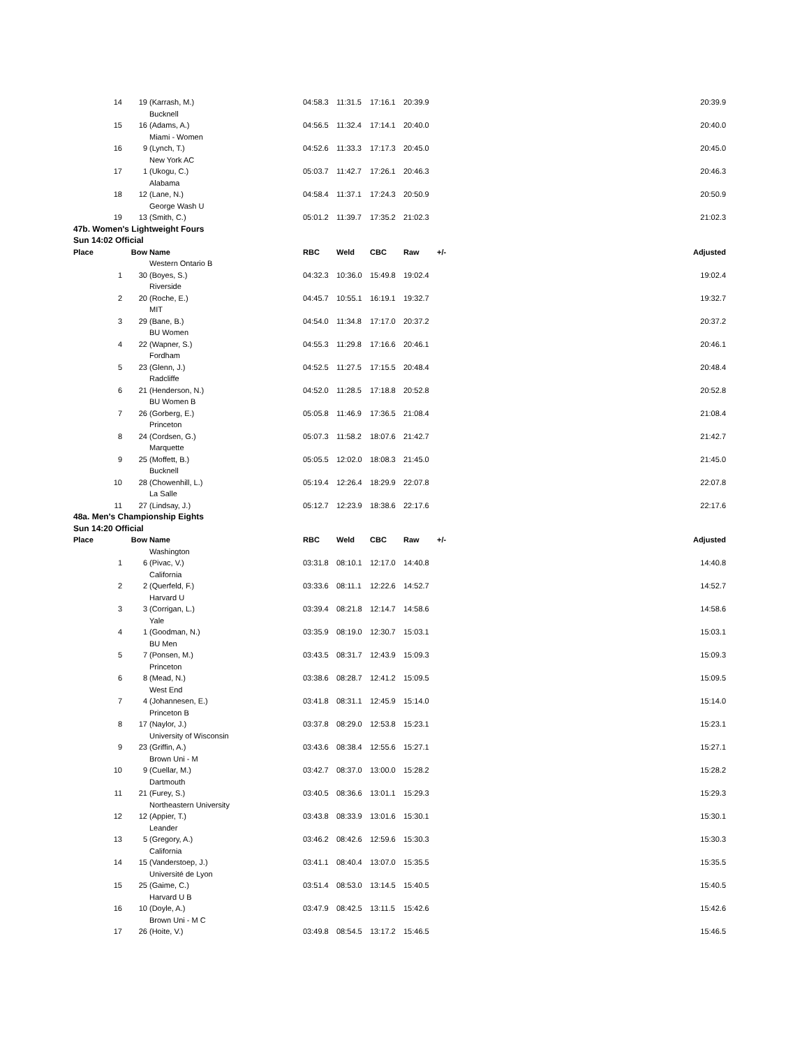| 14 | 19 | (Karrash, M.) | 04:58.3 | 11:31.5 | 17:16.1 | 20:39.9 | | 20:39.9 |
| | | Bucknell | | | | | | |
| 15 | 16 | (Adams, A.) | 04:56.5 | 11:32.4 | 17:14.1 | 20:40.0 | | 20:40.0 |
| | | Miami - Women | | | | | | |
| 16 | 9 | (Lynch, T.) | 04:52.6 | 11:33.3 | 17:17.3 | 20:45.0 | | 20:45.0 |
| | | New York AC | | | | | | |
| 17 | 1 | (Ukogu, C.) | 05:03.7 | 11:42.7 | 17:26.1 | 20:46.3 | | 20:46.3 |
| | | Alabama | | | | | | |
| 18 | 12 | (Lane, N.) | 04:58.4 | 11:37.1 | 17:24.3 | 20:50.9 | | 20:50.9 |
| | | George Wash U | | | | | | |
| 19 | 13 | (Smith, C.) | 05:01.2 | 11:39.7 | 17:35.2 | 21:02.3 | | 21:02.3 |
| 47b. Women's Lightweight Fours | | | | | | | | |
| Sun 14:02 Official | | | | | | | | |
| Place | Bow | Name | RBC | Weld | CBC | Raw | +/- | Adjusted |
| | | Western Ontario B | | | | | | |
| 1 | 30 | (Boyes, S.) | 04:32.3 | 10:36.0 | 15:49.8 | 19:02.4 | | 19:02.4 |
| | | Riverside | | | | | | |
| 2 | 20 | (Roche, E.) | 04:45.7 | 10:55.1 | 16:19.1 | 19:32.7 | | 19:32.7 |
| | | MIT | | | | | | |
| 3 | 29 | (Bane, B.) | 04:54.0 | 11:34.8 | 17:17.0 | 20:37.2 | | 20:37.2 |
| | | BU Women | | | | | | |
| 4 | 22 | (Wapner, S.) | 04:55.3 | 11:29.8 | 17:16.6 | 20:46.1 | | 20:46.1 |
| | | Fordham | | | | | | |
| 5 | 23 | (Glenn, J.) | 04:52.5 | 11:27.5 | 17:15.5 | 20:48.4 | | 20:48.4 |
| | | Radcliffe | | | | | | |
| 6 | 21 | (Henderson, N.) | 04:52.0 | 11:28.5 | 17:18.8 | 20:52.8 | | 20:52.8 |
| | | BU Women B | | | | | | |
| 7 | 26 | (Gorberg, E.) | 05:05.8 | 11:46.9 | 17:36.5 | 21:08.4 | | 21:08.4 |
| | | Princeton | | | | | | |
| 8 | 24 | (Cordsen, G.) | 05:07.3 | 11:58.2 | 18:07.6 | 21:42.7 | | 21:42.7 |
| | | Marquette | | | | | | |
| 9 | 25 | (Moffett, B.) | 05:05.5 | 12:02.0 | 18:08.3 | 21:45.0 | | 21:45.0 |
| | | Bucknell | | | | | | |
| 10 | 28 | (Chowenhill, L.) | 05:19.4 | 12:26.4 | 18:29.9 | 22:07.8 | | 22:07.8 |
| | | La Salle | | | | | | |
| 11 | 27 | (Lindsay, J.) | 05:12.7 | 12:23.9 | 18:38.6 | 22:17.6 | | 22:17.6 |
| 48a. Men's Championship Eights | | | | | | | | |
| Sun 14:20 Official | | | | | | | | |
| Place | Bow | Name | RBC | Weld | CBC | Raw | +/- | Adjusted |
| | | Washington | | | | | | |
| 1 | 6 | (Pivac, V.) | 03:31.8 | 08:10.1 | 12:17.0 | 14:40.8 | | 14:40.8 |
| | | California | | | | | | |
| 2 | 2 | (Querfeld, F.) | 03:33.6 | 08:11.1 | 12:22.6 | 14:52.7 | | 14:52.7 |
| | | Harvard U | | | | | | |
| 3 | 3 | (Corrigan, L.) | 03:39.4 | 08:21.8 | 12:14.7 | 14:58.6 | | 14:58.6 |
| | | Yale | | | | | | |
| 4 | 1 | (Goodman, N.) | 03:35.9 | 08:19.0 | 12:30.7 | 15:03.1 | | 15:03.1 |
| | | BU Men | | | | | | |
| 5 | 7 | (Ponsen, M.) | 03:43.5 | 08:31.7 | 12:43.9 | 15:09.3 | | 15:09.3 |
| | | Princeton | | | | | | |
| 6 | 8 | (Mead, N.) | 03:38.6 | 08:28.7 | 12:41.2 | 15:09.5 | | 15:09.5 |
| | | West End | | | | | | |
| 7 | 4 | (Johannesen, E.) | 03:41.8 | 08:31.1 | 12:45.9 | 15:14.0 | | 15:14.0 |
| | | Princeton B | | | | | | |
| 8 | 17 | (Naylor, J.) | 03:37.8 | 08:29.0 | 12:53.8 | 15:23.1 | | 15:23.1 |
| | | University of Wisconsin | | | | | | |
| 9 | 23 | (Griffin, A.) | 03:43.6 | 08:38.4 | 12:55.6 | 15:27.1 | | 15:27.1 |
| | | Brown Uni - M | | | | | | |
| 10 | 9 | (Cuellar, M.) | 03:42.7 | 08:37.0 | 13:00.0 | 15:28.2 | | 15:28.2 |
| | | Dartmouth | | | | | | |
| 11 | 21 | (Furey, S.) | 03:40.5 | 08:36.6 | 13:01.1 | 15:29.3 | | 15:29.3 |
| | | Northeastern University | | | | | | |
| 12 | 12 | (Appier, T.) | 03:43.8 | 08:33.9 | 13:01.6 | 15:30.1 | | 15:30.1 |
| | | Leander | | | | | | |
| 13 | 5 | (Gregory, A.) | 03:46.2 | 08:42.6 | 12:59.6 | 15:30.3 | | 15:30.3 |
| | | California | | | | | | |
| 14 | 15 | (Vanderstoep, J.) | 03:41.1 | 08:40.4 | 13:07.0 | 15:35.5 | | 15:35.5 |
| | | Université de Lyon | | | | | | |
| 15 | 25 | (Gaime, C.) | 03:51.4 | 08:53.0 | 13:14.5 | 15:40.5 | | 15:40.5 |
| | | Harvard U B | | | | | | |
| 16 | 10 | (Doyle, A.) | 03:47.9 | 08:42.5 | 13:11.5 | 15:42.6 | | 15:42.6 |
| | | Brown Uni - M C | | | | | | |
| 17 | 26 | (Hoite, V.) | 03:49.8 | 08:54.5 | 13:17.2 | 15:46.5 | | 15:46.5 |